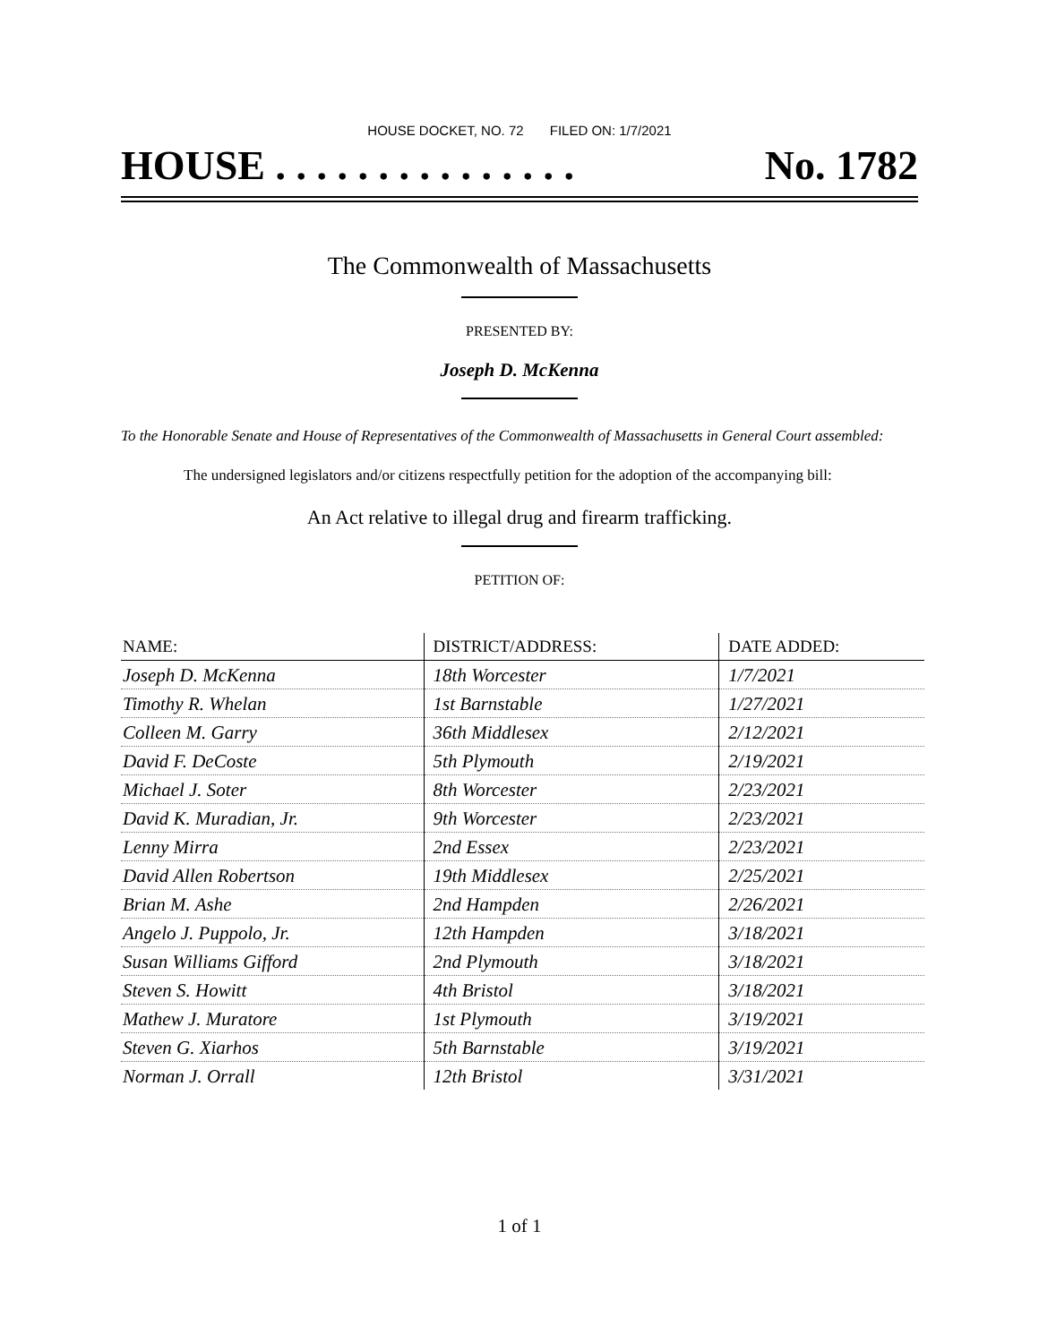HOUSE DOCKET, NO. 72 FILED ON: 1/7/2021
HOUSE . . . . . . . . . . . . . . . No. 1782
The Commonwealth of Massachusetts
PRESENTED BY:
Joseph D. McKenna
To the Honorable Senate and House of Representatives of the Commonwealth of Massachusetts in General Court assembled:
The undersigned legislators and/or citizens respectfully petition for the adoption of the accompanying bill:
An Act relative to illegal drug and firearm trafficking.
PETITION OF:
| NAME: | DISTRICT/ADDRESS: | DATE ADDED: |
| --- | --- | --- |
| Joseph D. McKenna | 18th Worcester | 1/7/2021 |
| Timothy R. Whelan | 1st Barnstable | 1/27/2021 |
| Colleen M. Garry | 36th Middlesex | 2/12/2021 |
| David F. DeCoste | 5th Plymouth | 2/19/2021 |
| Michael J. Soter | 8th Worcester | 2/23/2021 |
| David K. Muradian, Jr. | 9th Worcester | 2/23/2021 |
| Lenny Mirra | 2nd Essex | 2/23/2021 |
| David Allen Robertson | 19th Middlesex | 2/25/2021 |
| Brian M. Ashe | 2nd Hampden | 2/26/2021 |
| Angelo J. Puppolo, Jr. | 12th Hampden | 3/18/2021 |
| Susan Williams Gifford | 2nd Plymouth | 3/18/2021 |
| Steven S. Howitt | 4th Bristol | 3/18/2021 |
| Mathew J. Muratore | 1st Plymouth | 3/19/2021 |
| Steven G. Xiarhos | 5th Barnstable | 3/19/2021 |
| Norman J. Orrall | 12th Bristol | 3/31/2021 |
1 of 1